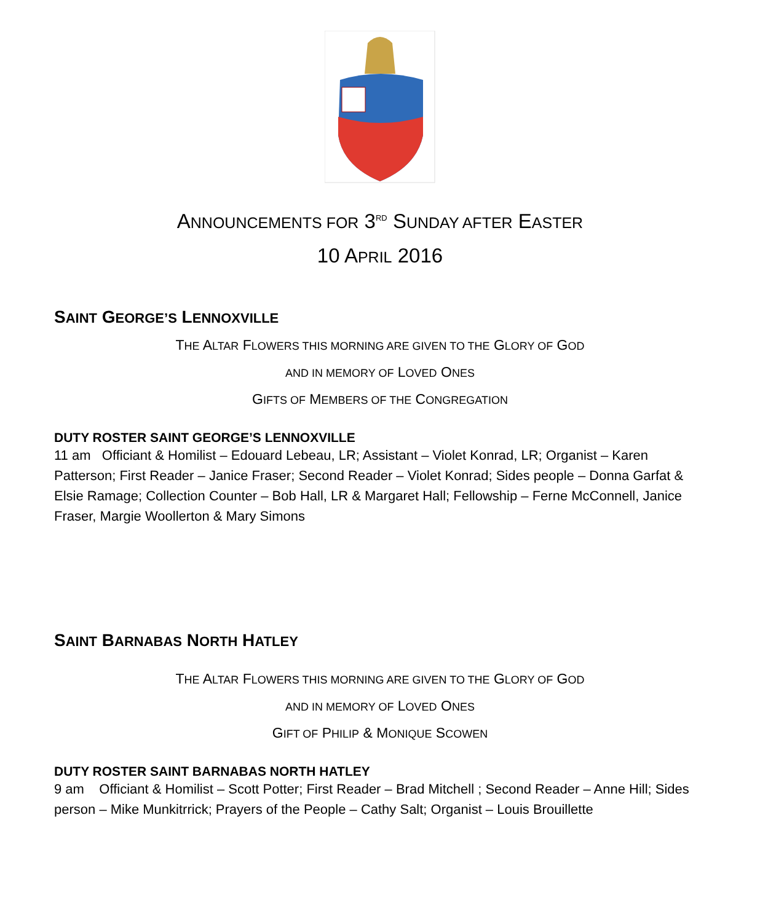ANNOUNCEMENTS FOR 3<sup>RD</sup> SUNDAY AFTER EASTER
10 APRIL 2016
SAINT GEORGE’S LENNOXVILLE
THE ALTAR FLOWERS THIS MORNING ARE GIVEN TO THE GLORY OF GOD
AND IN MEMORY OF LOVED ONES
GIFTS OF MEMBERS OF THE CONGREGATION
DUTY ROSTER SAINT GEORGE’S LENNOXVILLE
11 am Officiant & Homilist – Edouard Lebeau, LR; Assistant – Violet Konrad, LR; Organist – Karen Patterson; First Reader – Janice Fraser; Second Reader – Violet Konrad; Sides people – Donna Garfat & Elsie Ramage; Collection Counter – Bob Hall, LR & Margaret Hall; Fellowship – Ferne McConnell, Janice Fraser, Margie Woollerton & Mary Simons
SAINT BARNABAS NORTH HATLEY
THE ALTAR FLOWERS THIS MORNING ARE GIVEN TO THE GLORY OF GOD
AND IN MEMORY OF LOVED ONES
GIFT OF PHILIP & MONIQUE SCOWEN
DUTY ROSTER SAINT BARNABAS NORTH HATLEY
9 am Officiant & Homilist – Scott Potter; First Reader – Brad Mitchell ; Second Reader – Anne Hill; Sides person – Mike Munkitrrick; Prayers of the People – Cathy Salt; Organist – Louis Brouillette